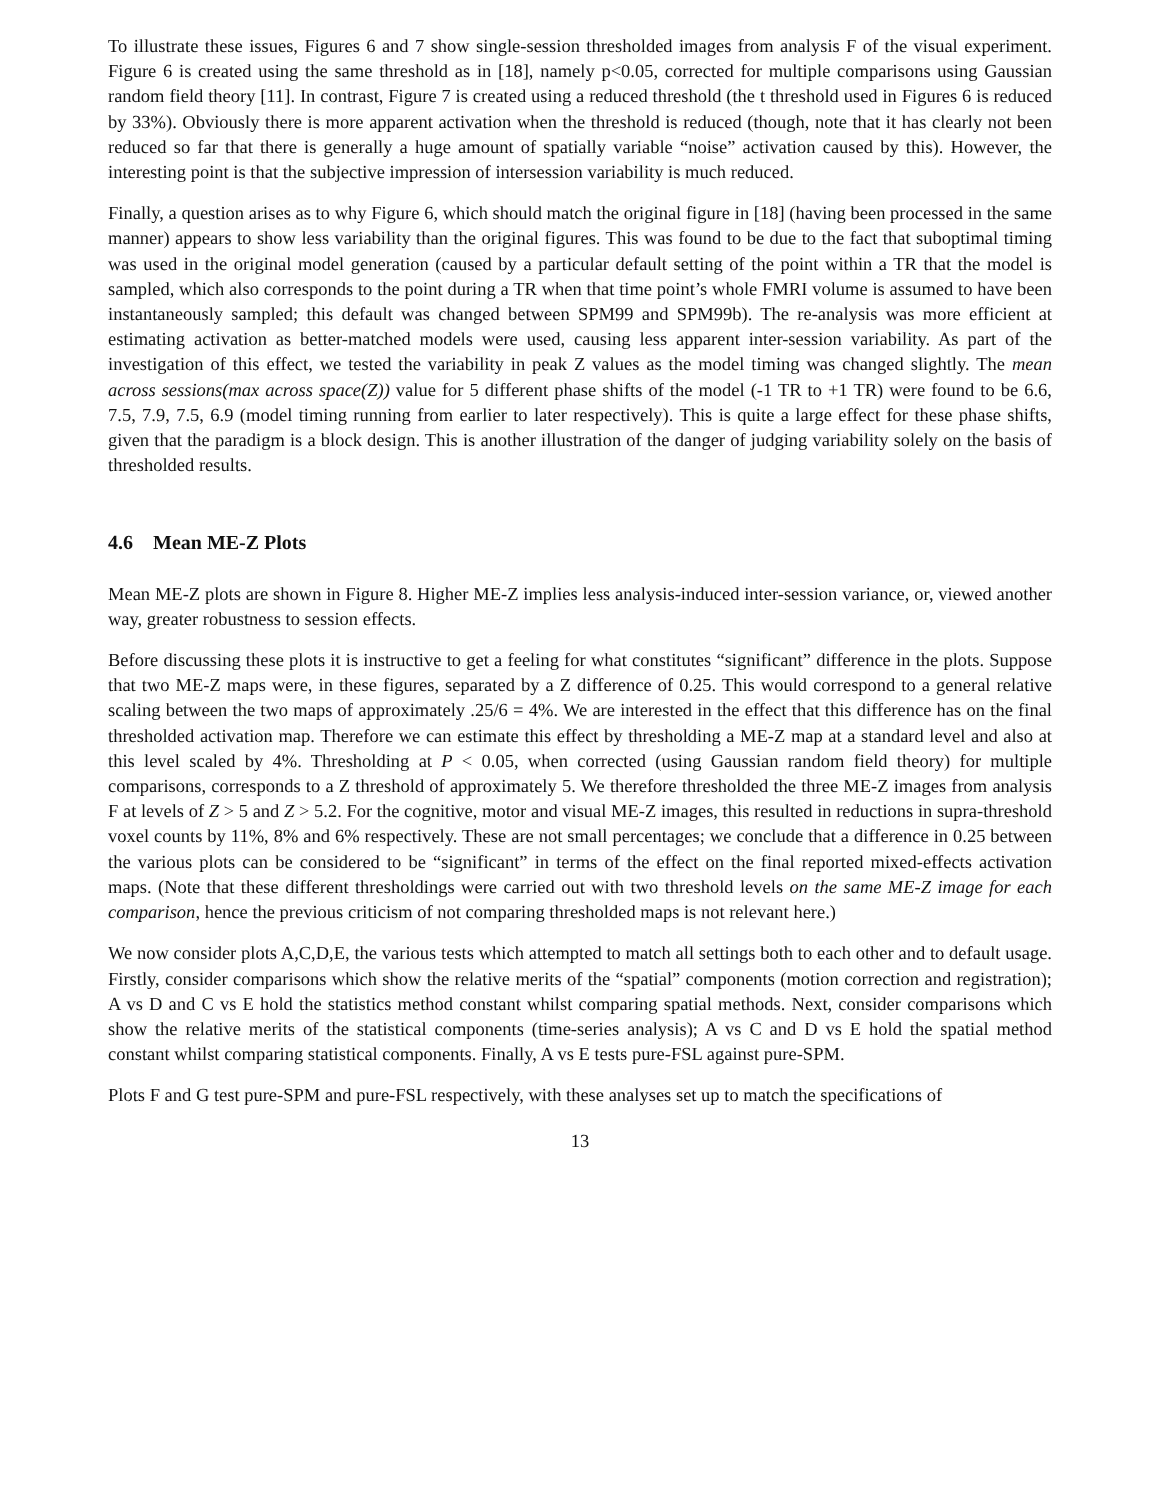To illustrate these issues, Figures 6 and 7 show single-session thresholded images from analysis F of the visual experiment. Figure 6 is created using the same threshold as in [18], namely p<0.05, corrected for multiple comparisons using Gaussian random field theory [11]. In contrast, Figure 7 is created using a reduced threshold (the t threshold used in Figures 6 is reduced by 33%). Obviously there is more apparent activation when the threshold is reduced (though, note that it has clearly not been reduced so far that there is generally a huge amount of spatially variable “noise” activation caused by this). However, the interesting point is that the subjective impression of intersession variability is much reduced.
Finally, a question arises as to why Figure 6, which should match the original figure in [18] (having been processed in the same manner) appears to show less variability than the original figures. This was found to be due to the fact that suboptimal timing was used in the original model generation (caused by a particular default setting of the point within a TR that the model is sampled, which also corresponds to the point during a TR when that time point’s whole FMRI volume is assumed to have been instantaneously sampled; this default was changed between SPM99 and SPM99b). The re-analysis was more efficient at estimating activation as better-matched models were used, causing less apparent inter-session variability. As part of the investigation of this effect, we tested the variability in peak Z values as the model timing was changed slightly. The mean across sessions(max across space(Z)) value for 5 different phase shifts of the model (-1 TR to +1 TR) were found to be 6.6, 7.5, 7.9, 7.5, 6.9 (model timing running from earlier to later respectively). This is quite a large effect for these phase shifts, given that the paradigm is a block design. This is another illustration of the danger of judging variability solely on the basis of thresholded results.
4.6 Mean ME-Z Plots
Mean ME-Z plots are shown in Figure 8. Higher ME-Z implies less analysis-induced inter-session variance, or, viewed another way, greater robustness to session effects.
Before discussing these plots it is instructive to get a feeling for what constitutes “significant” difference in the plots. Suppose that two ME-Z maps were, in these figures, separated by a Z difference of 0.25. This would correspond to a general relative scaling between the two maps of approximately .25/6 = 4%. We are interested in the effect that this difference has on the final thresholded activation map. Therefore we can estimate this effect by thresholding a ME-Z map at a standard level and also at this level scaled by 4%. Thresholding at P < 0.05, when corrected (using Gaussian random field theory) for multiple comparisons, corresponds to a Z threshold of approximately 5. We therefore thresholded the three ME-Z images from analysis F at levels of Z > 5 and Z > 5.2. For the cognitive, motor and visual ME-Z images, this resulted in reductions in supra-threshold voxel counts by 11%, 8% and 6% respectively. These are not small percentages; we conclude that a difference in 0.25 between the various plots can be considered to be “significant” in terms of the effect on the final reported mixed-effects activation maps. (Note that these different thresholdings were carried out with two threshold levels on the same ME-Z image for each comparison, hence the previous criticism of not comparing thresholded maps is not relevant here.)
We now consider plots A,C,D,E, the various tests which attempted to match all settings both to each other and to default usage. Firstly, consider comparisons which show the relative merits of the “spatial” components (motion correction and registration); A vs D and C vs E hold the statistics method constant whilst comparing spatial methods. Next, consider comparisons which show the relative merits of the statistical components (time-series analysis); A vs C and D vs E hold the spatial method constant whilst comparing statistical components. Finally, A vs E tests pure-FSL against pure-SPM.
Plots F and G test pure-SPM and pure-FSL respectively, with these analyses set up to match the specifications of
13